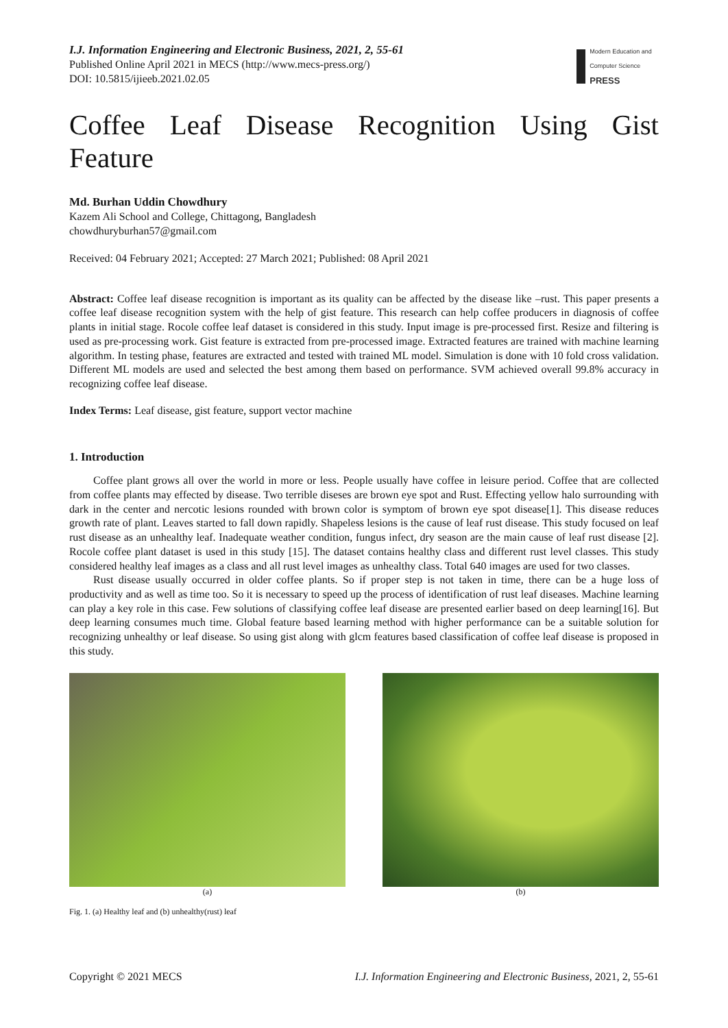I.J. Information Engineering and Electronic Business, 2021, 2, 55-61
Published Online April 2021 in MECS (http://www.mecs-press.org/)
DOI: 10.5815/ijieeb.2021.02.05
Modern Education and Computer Science
PRESS
Coffee Leaf Disease Recognition Using Gist Feature
Md. Burhan Uddin Chowdhury
Kazem Ali School and College, Chittagong, Bangladesh
chowdhuryburhan57@gmail.com
Received: 04 February 2021; Accepted: 27 March 2021; Published: 08 April 2021
Abstract: Coffee leaf disease recognition is important as its quality can be affected by the disease like –rust. This paper presents a coffee leaf disease recognition system with the help of gist feature. This research can help coffee producers in diagnosis of coffee plants in initial stage. Rocole coffee leaf dataset is considered in this study. Input image is pre-processed first. Resize and filtering is used as pre-processing work. Gist feature is extracted from pre-processed image. Extracted features are trained with machine learning algorithm. In testing phase, features are extracted and tested with trained ML model. Simulation is done with 10 fold cross validation. Different ML models are used and selected the best among them based on performance. SVM achieved overall 99.8% accuracy in recognizing coffee leaf disease.
Index Terms: Leaf disease, gist feature, support vector machine
1. Introduction
Coffee plant grows all over the world in more or less. People usually have coffee in leisure period. Coffee that are collected from coffee plants may effected by disease. Two terrible diseses are brown eye spot and Rust. Effecting yellow halo surrounding with dark in the center and nercotic lesions rounded with brown color is symptom of brown eye spot disease[1]. This disease reduces growth rate of plant. Leaves started to fall down rapidly. Shapeless lesions is the cause of leaf rust disease. This study focused on leaf rust disease as an unhealthy leaf. Inadequate weather condition, fungus infect, dry season are the main cause of leaf rust disease [2]. Rocole coffee plant dataset is used in this study [15]. The dataset contains healthy class and different rust level classes. This study considered healthy leaf images as a class and all rust level images as unhealthy class. Total 640 images are used for two classes.
Rust disease usually occurred in older coffee plants. So if proper step is not taken in time, there can be a huge loss of productivity and as well as time too. So it is necessary to speed up the process of identification of rust leaf diseases. Machine learning can play a key role in this case. Few solutions of classifying coffee leaf disease are presented earlier based on deep learning[16]. But deep learning consumes much time. Global feature based learning method with higher performance can be a suitable solution for recognizing unhealthy or leaf disease. So using gist along with glcm features based classification of coffee leaf disease is proposed in this study.
(a) (b)
Fig. 1. (a) Healthy leaf and (b) unhealthy(rust) leaf
Copyright © 2021 MECS I.J. Information Engineering and Electronic Business, 2021, 2, 55-61